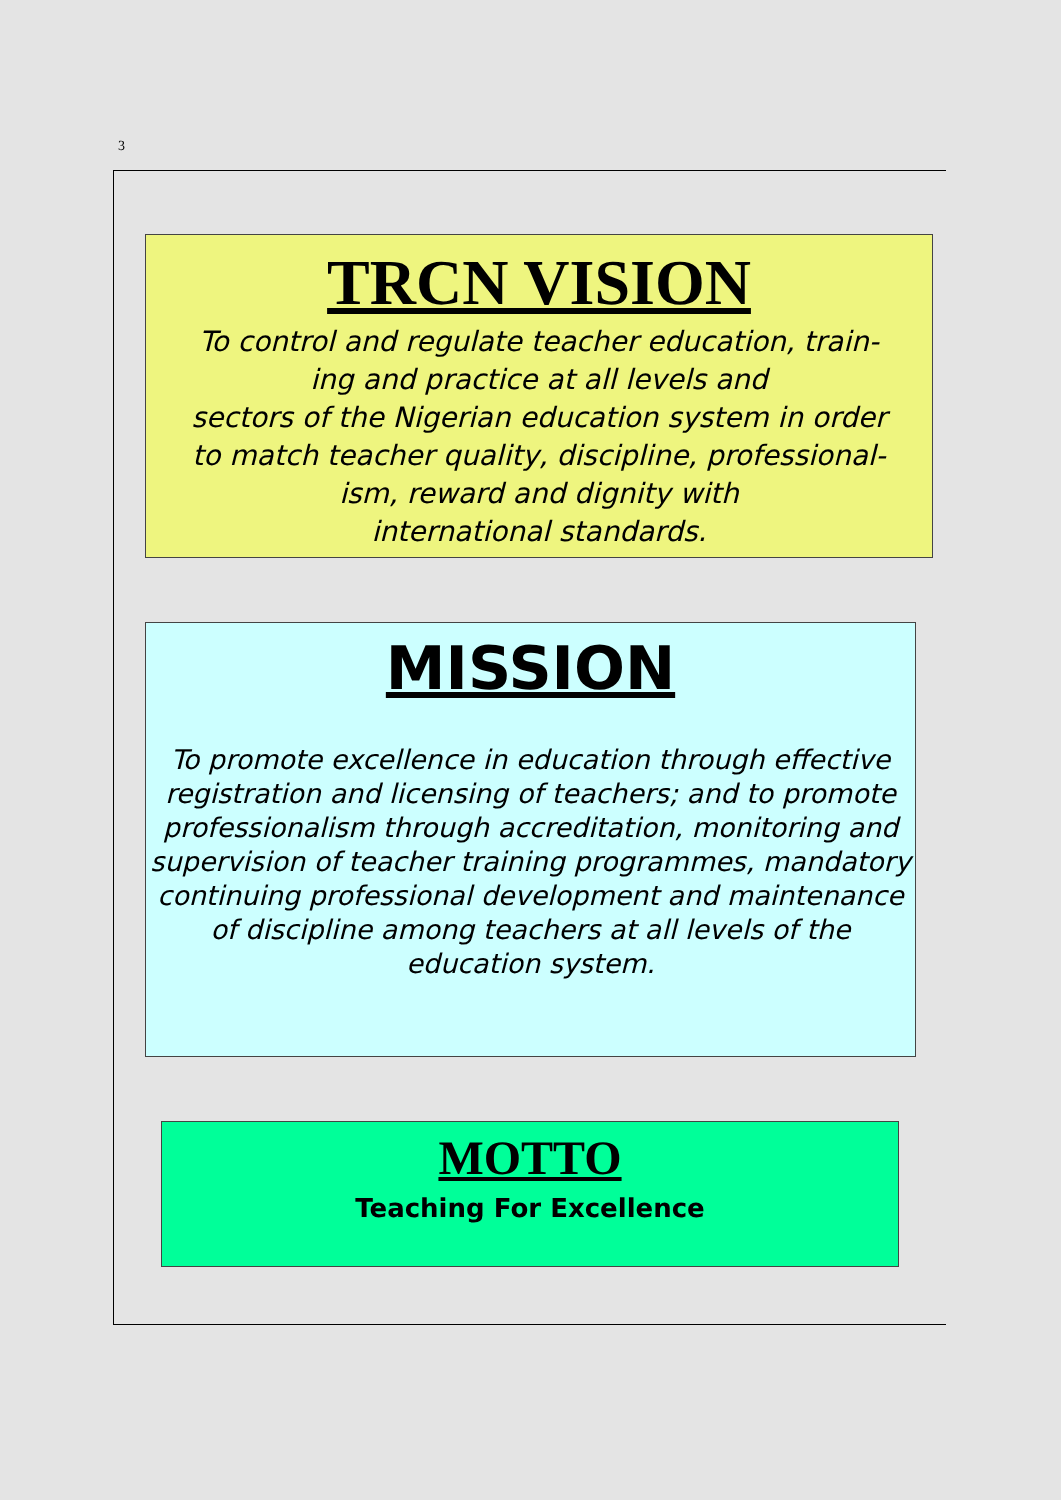3
TRCN VISION
To control and regulate teacher education, train-
ing and practice at all levels and
sectors of the Nigerian education system in order
to match teacher quality, discipline, professional-
ism, reward and dignity with
international standards.
MISSION
To promote excellence in education through effective registration and licensing of teachers; and to promote professionalism through accreditation, monitoring and supervision of teacher training programmes, mandatory continuing professional development and maintenance of discipline among teachers at all levels of the education system.
MOTTO
Teaching For Excellence